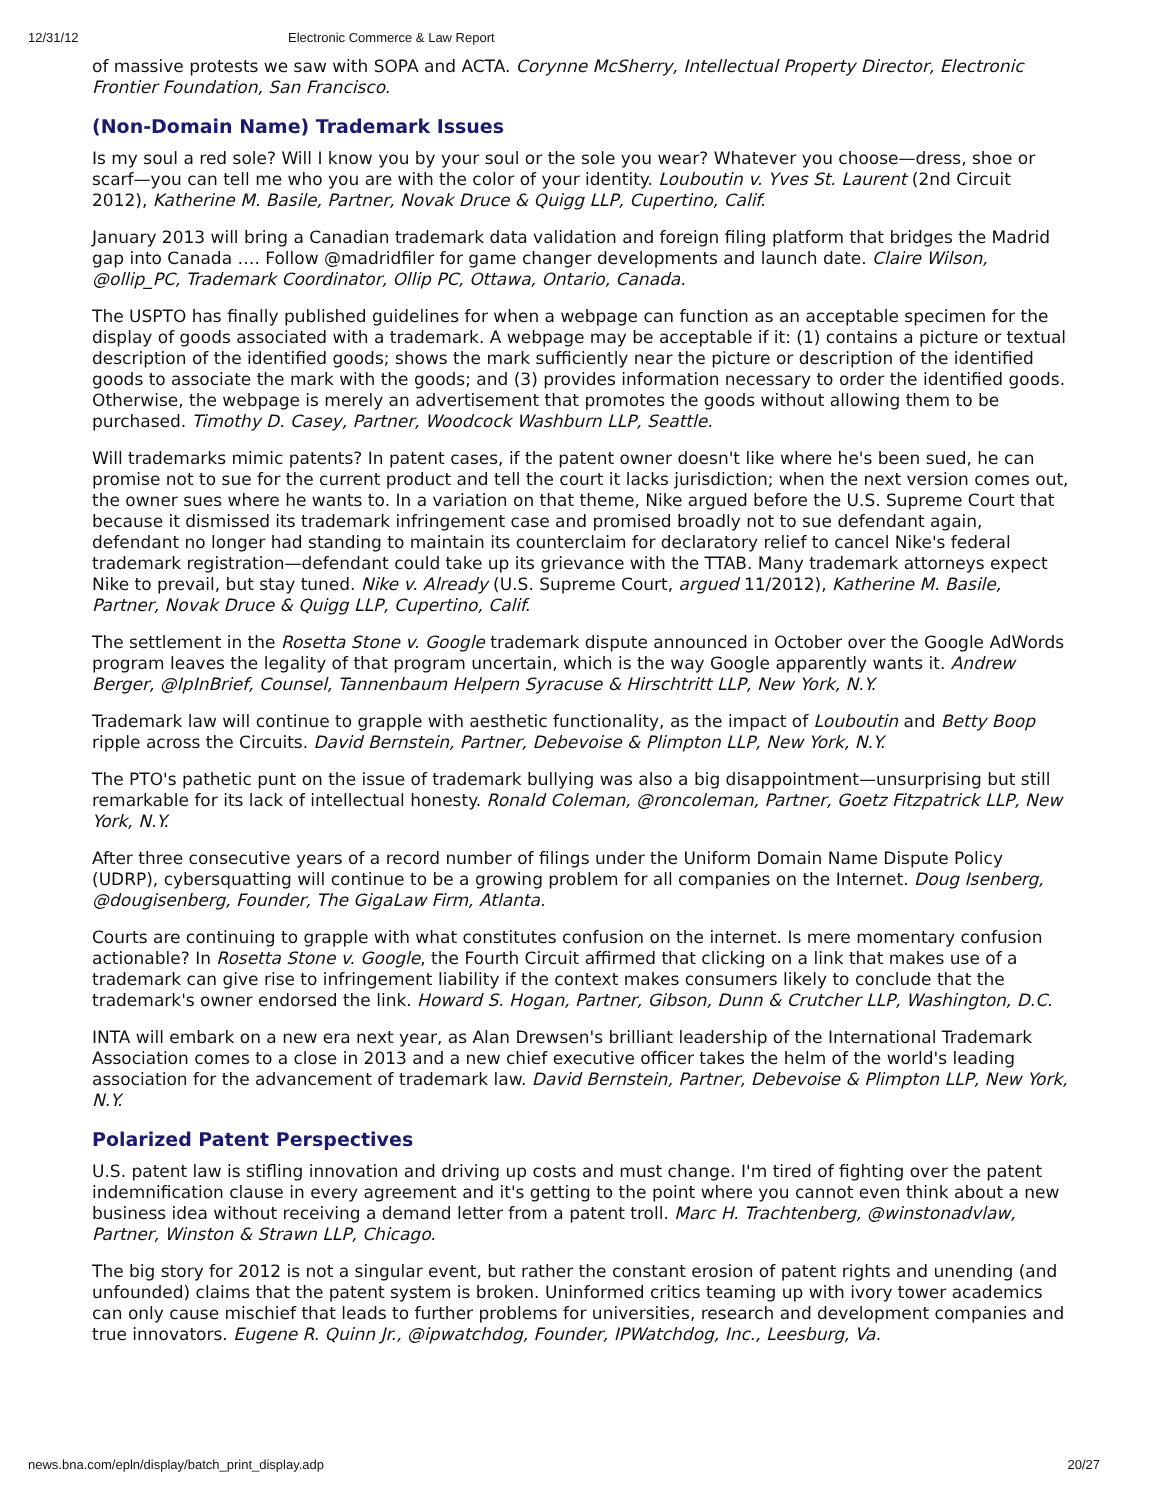12/31/12 Electronic Commerce & Law Report
of massive protests we saw with SOPA and ACTA. Corynne McSherry, Intellectual Property Director, Electronic Frontier Foundation, San Francisco.
(Non-Domain Name) Trademark Issues
Is my soul a red sole? Will I know you by your soul or the sole you wear? Whatever you choose—dress, shoe or scarf—you can tell me who you are with the color of your identity. Louboutin v. Yves St. Laurent (2nd Circuit 2012), Katherine M. Basile, Partner, Novak Druce & Quigg LLP, Cupertino, Calif.
January 2013 will bring a Canadian trademark data validation and foreign filing platform that bridges the Madrid gap into Canada …. Follow @madridfiler for game changer developments and launch date. Claire Wilson, @ollip_PC, Trademark Coordinator, Ollip PC, Ottawa, Ontario, Canada.
The USPTO has finally published guidelines for when a webpage can function as an acceptable specimen for the display of goods associated with a trademark. A webpage may be acceptable if it: (1) contains a picture or textual description of the identified goods; shows the mark sufficiently near the picture or description of the identified goods to associate the mark with the goods; and (3) provides information necessary to order the identified goods. Otherwise, the webpage is merely an advertisement that promotes the goods without allowing them to be purchased. Timothy D. Casey, Partner, Woodcock Washburn LLP, Seattle.
Will trademarks mimic patents? In patent cases, if the patent owner doesn't like where he's been sued, he can promise not to sue for the current product and tell the court it lacks jurisdiction; when the next version comes out, the owner sues where he wants to. In a variation on that theme, Nike argued before the U.S. Supreme Court that because it dismissed its trademark infringement case and promised broadly not to sue defendant again, defendant no longer had standing to maintain its counterclaim for declaratory relief to cancel Nike's federal trademark registration—defendant could take up its grievance with the TTAB. Many trademark attorneys expect Nike to prevail, but stay tuned. Nike v. Already (U.S. Supreme Court, argued 11/2012), Katherine M. Basile, Partner, Novak Druce & Quigg LLP, Cupertino, Calif.
The settlement in the Rosetta Stone v. Google trademark dispute announced in October over the Google AdWords program leaves the legality of that program uncertain, which is the way Google apparently wants it. Andrew Berger, @IpInBrief, Counsel, Tannenbaum Helpern Syracuse & Hirschtritt LLP, New York, N.Y.
Trademark law will continue to grapple with aesthetic functionality, as the impact of Louboutin and Betty Boop ripple across the Circuits. David Bernstein, Partner, Debevoise & Plimpton LLP, New York, N.Y.
The PTO's pathetic punt on the issue of trademark bullying was also a big disappointment—unsurprising but still remarkable for its lack of intellectual honesty. Ronald Coleman, @roncoleman, Partner, Goetz Fitzpatrick LLP, New York, N.Y.
After three consecutive years of a record number of filings under the Uniform Domain Name Dispute Policy (UDRP), cybersquatting will continue to be a growing problem for all companies on the Internet. Doug Isenberg, @dougisenberg, Founder, The GigaLaw Firm, Atlanta.
Courts are continuing to grapple with what constitutes confusion on the internet. Is mere momentary confusion actionable? In Rosetta Stone v. Google, the Fourth Circuit affirmed that clicking on a link that makes use of a trademark can give rise to infringement liability if the context makes consumers likely to conclude that the trademark's owner endorsed the link. Howard S. Hogan, Partner, Gibson, Dunn & Crutcher LLP, Washington, D.C.
INTA will embark on a new era next year, as Alan Drewsen's brilliant leadership of the International Trademark Association comes to a close in 2013 and a new chief executive officer takes the helm of the world's leading association for the advancement of trademark law. David Bernstein, Partner, Debevoise & Plimpton LLP, New York, N.Y.
Polarized Patent Perspectives
U.S. patent law is stifling innovation and driving up costs and must change. I'm tired of fighting over the patent indemnification clause in every agreement and it's getting to the point where you cannot even think about a new business idea without receiving a demand letter from a patent troll. Marc H. Trachtenberg, @winstonadvlaw, Partner, Winston & Strawn LLP, Chicago.
The big story for 2012 is not a singular event, but rather the constant erosion of patent rights and unending (and unfounded) claims that the patent system is broken. Uninformed critics teaming up with ivory tower academics can only cause mischief that leads to further problems for universities, research and development companies and true innovators. Eugene R. Quinn Jr., @ipwatchdog, Founder, IPWatchdog, Inc., Leesburg, Va.
news.bna.com/epln/display/batch_print_display.adp 20/27